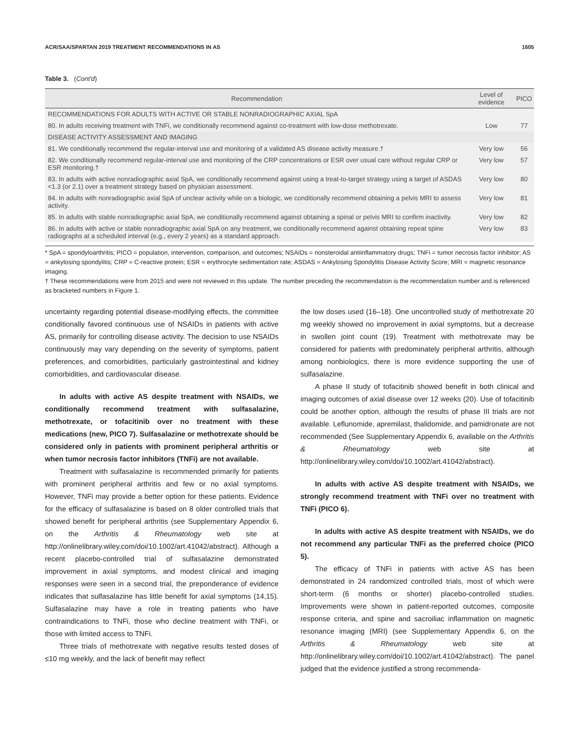ACR/SAA/SPARTAN 2019 TREATMENT RECOMMENDATIONS IN AS 1605
Table 3. (Cont'd)
| Recommendation | Level of evidence | PICO |
| --- | --- | --- |
| RECOMMENDATIONS FOR ADULTS WITH ACTIVE OR STABLE NONRADIOGRAPHIC AXIAL SpA | | |
| 80. In adults receiving treatment with TNFi, we conditionally recommend against co-treatment with low-dose methotrexate. | Low | 77 |
| DISEASE ACTIVITY ASSESSMENT AND IMAGING | | |
| 81. We conditionally recommend the regular-interval use and monitoring of a validated AS disease activity measure.† | Very low | 56 |
| 82. We conditionally recommend regular-interval use and monitoring of the CRP concentrations or ESR over usual care without regular CRP or ESR monitoring.† | Very low | 57 |
| 83. In adults with active nonradiographic axial SpA, we conditionally recommend against using a treat-to-target strategy using a target of ASDAS <1.3 (or 2.1) over a treatment strategy based on physician assessment. | Very low | 80 |
| 84. In adults with nonradiographic axial SpA of unclear activity while on a biologic, we conditionally recommend obtaining a pelvis MRI to assess activity. | Very low | 81 |
| 85. In adults with stable nonradiographic axial SpA, we conditionally recommend against obtaining a spinal or pelvis MRI to confirm inactivity. | Very low | 82 |
| 86. In adults with active or stable nonradiographic axial SpA on any treatment, we conditionally recommend against obtaining repeat spine radiographs at a scheduled interval (e.g., every 2 years) as a standard approach. | Very low | 83 |
* SpA = spondyloarthritis; PICO = population, intervention, comparison, and outcomes; NSAIDs = nonsteroidal antiinflammatory drugs; TNFi = tumor necrosis factor inhibitor; AS = ankylosing spondylitis; CRP = C-reactive protein; ESR = erythrocyte sedimentation rate; ASDAS = Ankylosing Spondylitis Disease Activity Score; MRI = magnetic resonance imaging.
† These recommendations were from 2015 and were not reviewed in this update. The number preceding the recommendation is the recommendation number and is referenced as bracketed numbers in Figure 1.
uncertainty regarding potential disease-modifying effects, the committee conditionally favored continuous use of NSAIDs in patients with active AS, primarily for controlling disease activity. The decision to use NSAIDs continuously may vary depending on the severity of symptoms, patient preferences, and comorbidities, particularly gastrointestinal and kidney comorbidities, and cardiovascular disease.
In adults with active AS despite treatment with NSAIDs, we conditionally recommend treatment with sulfasalazine, methotrexate, or tofacitinib over no treatment with these medications (new, PICO 7). Sulfasalazine or methotrexate should be considered only in patients with prominent peripheral arthritis or when tumor necrosis factor inhibitors (TNFi) are not available.
Treatment with sulfasalazine is recommended primarily for patients with prominent peripheral arthritis and few or no axial symptoms. However, TNFi may provide a better option for these patients. Evidence for the efficacy of sulfasalazine is based on 8 older controlled trials that showed benefit for peripheral arthritis (see Supplementary Appendix 6, on the Arthritis & Rheumatology web site at http://onlinelibrary.wiley.com/doi/10.1002/art.41042/abstract). Although a recent placebo-controlled trial of sulfasalazine demonstrated improvement in axial symptoms, and modest clinical and imaging responses were seen in a second trial, the preponderance of evidence indicates that sulfasalazine has little benefit for axial symptoms (14,15). Sulfasalazine may have a role in treating patients who have contraindications to TNFi, those who decline treatment with TNFi, or those with limited access to TNFi.
Three trials of methotrexate with negative results tested doses of ≤10 mg weekly, and the lack of benefit may reflect
the low doses used (16–18). One uncontrolled study of methotrexate 20 mg weekly showed no improvement in axial symptoms, but a decrease in swollen joint count (19). Treatment with methotrexate may be considered for patients with predominately peripheral arthritis, although among nonbiologics, there is more evidence supporting the use of sulfasalazine.
A phase II study of tofacitinib showed benefit in both clinical and imaging outcomes of axial disease over 12 weeks (20). Use of tofacitinib could be another option, although the results of phase III trials are not available. Leflunomide, apremilast, thalidomide, and pamidronate are not recommended (See Supplementary Appendix 6, available on the Arthritis & Rheumatology web site at http://onlinelibrary.wiley.com/doi/10.1002/art.41042/abstract).
In adults with active AS despite treatment with NSAIDs, we strongly recommend treatment with TNFi over no treatment with TNFi (PICO 6).
In adults with active AS despite treatment with NSAIDs, we do not recommend any particular TNFi as the preferred choice (PICO 5).
The efficacy of TNFi in patients with active AS has been demonstrated in 24 randomized controlled trials, most of which were short-term (6 months or shorter) placebo-controlled studies. Improvements were shown in patient-reported outcomes, composite response criteria, and spine and sacroiliac inflammation on magnetic resonance imaging (MRI) (see Supplementary Appendix 6, on the Arthritis & Rheumatology web site at http://onlinelibrary.wiley.com/doi/10.1002/art.41042/abstract). The panel judged that the evidence justified a strong recommenda-